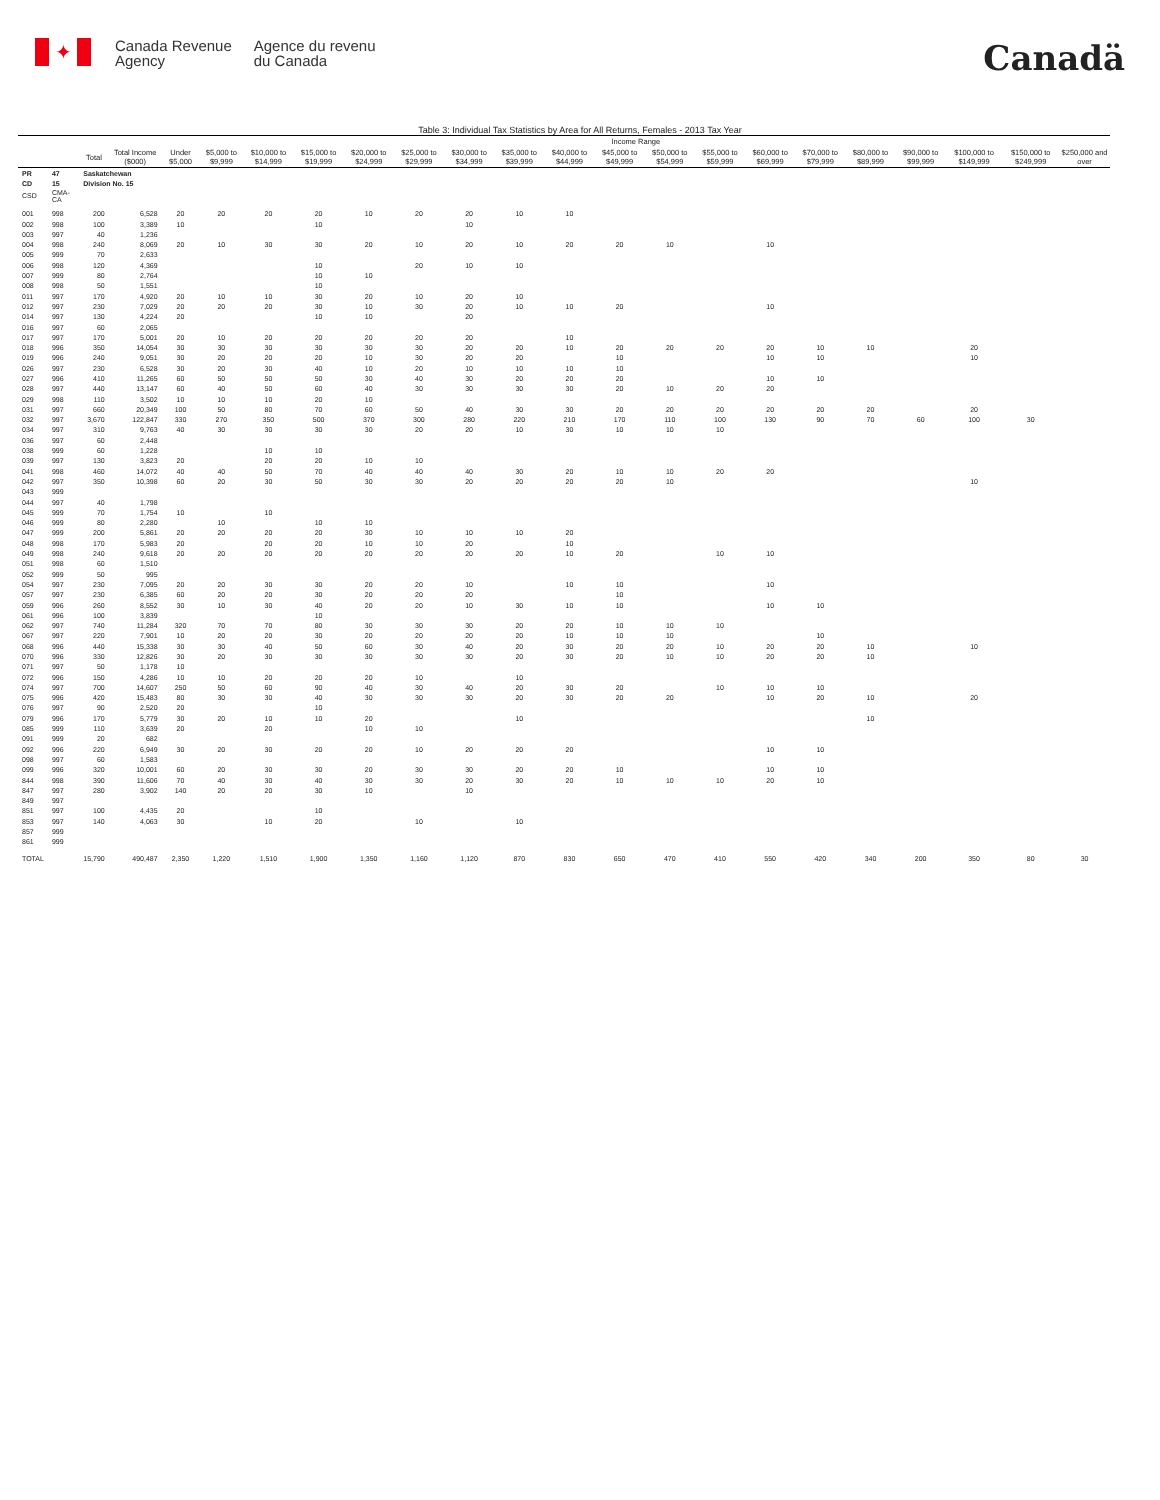✦
Canada Revenue
Agency
Agence du revenu
du Canada
Canadä
Table 3: Individual Tax Statistics by Area for All Returns, Females - 2013 Tax Year
| | | | | Income Range | | | | | | | | | | | | | | | | | | |
| --- | --- | --- | --- | --- | --- | --- | --- | --- | --- | --- | --- | --- | --- | --- | --- | --- | --- | --- | --- | --- | --- | --- |
| | | Total | Total Income ($000) | Under $5,000 | $5,000 to $9,999 | $10,000 to $14,999 | $15,000 to $19,999 | $20,000 to $24,999 | $25,000 to $29,999 | $30,000 to $34,999 | $35,000 to $39,999 | $40,000 to $44,999 | $45,000 to $49,999 | $50,000 to $54,999 | $55,000 to $59,999 | $60,000 to $69,999 | $70,000 to $79,999 | $80,000 to $89,999 | $90,000 to $99,999 | $100,000 to $149,999 | $150,000 to $249,999 | $250,000 and over |
| PR | 47 | Saskatchewan | | | | | | | | | | | | | | | | | | | | |
| CD | 15 | Division No. 15 | | | | | | | | | | | | | | | | | | | | |
| CSD | CMA-CA | | | | | | | | | | | | | | | | | | | | | |
| 001 | 998 | 200 | 6,528 | 20 | 20 | 20 | 20 | 10 | 20 | 20 | 10 | 10 | | | | | | | | | | |
| 002 | 998 | 100 | 3,389 | 10 | | | 10 | | | 10 | | | | | | | | | | | | |
| 003 | 997 | 40 | 1,236 | | | | | | | | | | | | | | | | | | | |
| 004 | 998 | 240 | 8,069 | 20 | 10 | 30 | 30 | 20 | 10 | 20 | 10 | 20 | 20 | 10 | | 10 | | | | | | |
| 005 | 999 | 70 | 2,633 | | | | | | | | | | | | | | | | | | | |
| 006 | 998 | 120 | 4,369 | | | | 10 | | 20 | 10 | 10 | | | | | | | | | | | |
| 007 | 999 | 80 | 2,764 | | | | 10 | 10 | | | | | | | | | | | | | | |
| 008 | 998 | 50 | 1,551 | | | | 10 | | | | | | | | | | | | | | | |
| 011 | 997 | 170 | 4,920 | 20 | 10 | 10 | 30 | 20 | 10 | 20 | 10 | | | | | | | | | | | |
| 012 | 997 | 230 | 7,029 | 20 | 20 | 20 | 30 | 10 | 30 | 20 | 10 | 10 | 20 | | | 10 | | | | | | |
| 014 | 997 | 130 | 4,224 | 20 | | | 10 | 10 | | 20 | | | | | | | | | | | | |
| 016 | 997 | 60 | 2,065 | | | | | | | | | | | | | | | | | | | |
| 017 | 997 | 170 | 5,001 | 20 | 10 | 20 | 20 | 20 | 20 | 20 | | 10 | | | | | | | | | | |
| 018 | 996 | 350 | 14,054 | 30 | 30 | 30 | 30 | 30 | 30 | 20 | 20 | 10 | 20 | 20 | 20 | 20 | 10 | 10 | | 20 | | |
| 019 | 996 | 240 | 9,051 | 30 | 20 | 20 | 20 | 10 | 30 | 20 | 20 | | 10 | | | 10 | 10 | | | 10 | | |
| 026 | 997 | 230 | 6,528 | 30 | 20 | 30 | 40 | 10 | 20 | 10 | 10 | 10 | 10 | | | | | | | | | |
| 027 | 996 | 410 | 11,265 | 60 | 50 | 50 | 50 | 30 | 40 | 30 | 20 | 20 | 20 | | | 10 | 10 | | | | | |
| 028 | 997 | 440 | 13,147 | 60 | 40 | 50 | 60 | 40 | 30 | 30 | 30 | 30 | 20 | 10 | 20 | 20 | | | | | | |
| 029 | 998 | 110 | 3,502 | 10 | 10 | 10 | 20 | 10 | | | | | | | | | | | | | | |
| 031 | 997 | 660 | 20,349 | 100 | 50 | 80 | 70 | 60 | 50 | 40 | 30 | 30 | 20 | 20 | 20 | 20 | 20 | 20 | | 20 | | |
| 032 | 997 | 3,670 | 122,847 | 330 | 270 | 350 | 500 | 370 | 300 | 280 | 220 | 210 | 170 | 110 | 100 | 130 | 90 | 70 | 60 | 100 | 30 | |
| 034 | 997 | 310 | 9,763 | 40 | 30 | 30 | 30 | 30 | 20 | 20 | 10 | 30 | 10 | 10 | 10 | | | | | | | |
| 036 | 997 | 60 | 2,448 | | | | | | | | | | | | | | | | | | | |
| 038 | 999 | 60 | 1,228 | | | 10 | 10 | | | | | | | | | | | | | | | |
| 039 | 997 | 130 | 3,823 | 20 | | 20 | 20 | 10 | 10 | | | | | | | | | | | | | |
| 041 | 998 | 460 | 14,072 | 40 | 40 | 50 | 70 | 40 | 40 | 40 | 30 | 20 | 10 | 10 | 20 | 20 | | | | | | |
| 042 | 997 | 350 | 10,398 | 60 | 20 | 30 | 50 | 30 | 30 | 20 | 20 | 20 | 20 | 10 | | | | | | 10 | | |
| 043 | 999 | | | | | | | | | | | | | | | | | | | | | |
| 044 | 997 | 40 | 1,798 | | | | | | | | | | | | | | | | | | | |
| 045 | 999 | 70 | 1,754 | 10 | | 10 | | | | | | | | | | | | | | | | |
| 046 | 999 | 80 | 2,280 | | 10 | | 10 | 10 | | | | | | | | | | | | | | |
| 047 | 999 | 200 | 5,861 | 20 | 20 | 20 | 20 | 30 | 10 | 10 | 10 | 20 | | | | | | | | | | |
| 048 | 998 | 170 | 5,983 | 20 | | 20 | 20 | 10 | 10 | 20 | | 10 | | | | | | | | | | |
| 049 | 998 | 240 | 9,618 | 20 | 20 | 20 | 20 | 20 | 20 | 20 | 20 | 10 | 20 | | 10 | 10 | | | | | | |
| 051 | 998 | 60 | 1,510 | | | | | | | | | | | | | | | | | | | |
| 052 | 999 | 50 | 995 | | | | | | | | | | | | | | | | | | | |
| 054 | 997 | 230 | 7,095 | 20 | 20 | 30 | 30 | 20 | 20 | 10 | | 10 | 10 | | | 10 | | | | | | |
| 057 | 997 | 230 | 6,385 | 60 | 20 | 20 | 30 | 20 | 20 | 20 | | | 10 | | | | | | | | | |
| 059 | 996 | 260 | 8,552 | 30 | 10 | 30 | 40 | 20 | 20 | 10 | 30 | 10 | 10 | | | 10 | 10 | | | | | |
| 061 | 996 | 100 | 3,839 | | | | 10 | | | | | | | | | | | | | | | |
| 062 | 997 | 740 | 11,284 | 320 | 70 | 70 | 80 | 30 | 30 | 30 | 20 | 20 | 10 | 10 | 10 | | | | | | | |
| 067 | 997 | 220 | 7,901 | 10 | 20 | 20 | 30 | 20 | 20 | 20 | 20 | 10 | 10 | 10 | | | 10 | | | | | |
| 068 | 996 | 440 | 15,338 | 30 | 30 | 40 | 50 | 60 | 30 | 40 | 20 | 30 | 20 | 20 | 10 | 20 | 20 | 10 | | 10 | | |
| 070 | 996 | 330 | 12,826 | 30 | 20 | 30 | 30 | 30 | 30 | 30 | 20 | 30 | 20 | 10 | 10 | 20 | 20 | 10 | | | | |
| 071 | 997 | 50 | 1,178 | 10 | | | | | | | | | | | | | | | | | | |
| 072 | 996 | 150 | 4,286 | 10 | 10 | 20 | 20 | 20 | 10 | | 10 | | | | | | | | | | | |
| 074 | 997 | 700 | 14,607 | 250 | 50 | 60 | 90 | 40 | 30 | 40 | 20 | 30 | 20 | | 10 | 10 | 10 | | | | | |
| 075 | 996 | 420 | 15,483 | 80 | 30 | 30 | 40 | 30 | 30 | 30 | 20 | 30 | 20 | 20 | | 10 | 20 | 10 | | 20 | | |
| 076 | 997 | 90 | 2,520 | 20 | | | 10 | | | | | | | | | | | | | | | |
| 079 | 996 | 170 | 5,779 | 30 | 20 | 10 | 10 | 20 | | | 10 | | | | | | | 10 | | | | |
| 085 | 999 | 110 | 3,639 | 20 | | 20 | | 10 | 10 | | | | | | | | | | | | | |
| 091 | 999 | 20 | 682 | | | | | | | | | | | | | | | | | | | |
| 092 | 996 | 220 | 6,949 | 30 | 20 | 30 | 20 | 20 | 10 | 20 | 20 | 20 | | | | 10 | 10 | | | | | |
| 098 | 997 | 60 | 1,583 | | | | | | | | | | | | | | | | | | | |
| 099 | 996 | 320 | 10,001 | 60 | 20 | 30 | 30 | 20 | 30 | 30 | 20 | 20 | 10 | | | 10 | 10 | | | | | |
| 844 | 998 | 390 | 11,606 | 70 | 40 | 30 | 40 | 30 | 30 | 20 | 30 | 20 | 10 | 10 | 10 | 20 | 10 | | | | | |
| 847 | 997 | 280 | 3,902 | 140 | 20 | 20 | 30 | 10 | | 10 | | | | | | | | | | | | |
| 849 | 997 | | | | | | | | | | | | | | | | | | | | | |
| 851 | 997 | 100 | 4,435 | 20 | | | 10 | | | | | | | | | | | | | | | |
| 853 | 997 | 140 | 4,063 | 30 | | 10 | 20 | | 10 | | 10 | | | | | | | | | | | |
| 857 | 999 | | | | | | | | | | | | | | | | | | | | | |
| 861 | 999 | | | | | | | | | | | | | | | | | | | | | |
| TOTAL | | 15,790 | 490,487 | 2,350 | 1,220 | 1,510 | 1,900 | 1,350 | 1,160 | 1,120 | 870 | 830 | 650 | 470 | 410 | 550 | 420 | 340 | 200 | 350 | 80 | 30 |